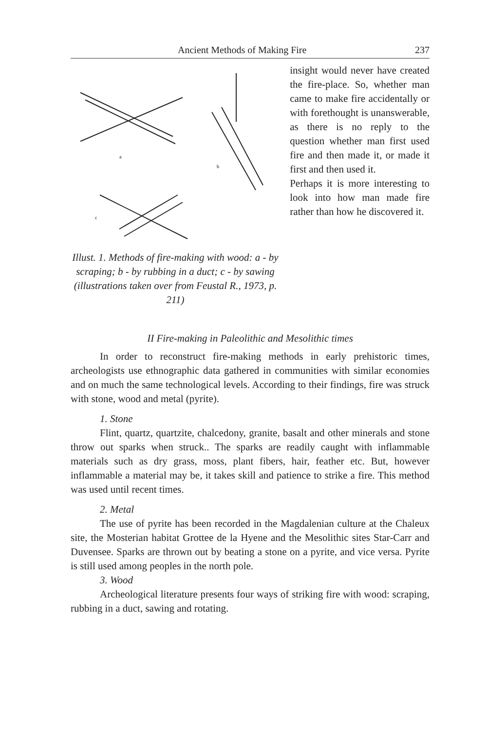Ancient Methods of Making Fire 237
a
b
c
Illust. 1. Methods of fire-making with wood: a - by scraping; b - by rubbing in a duct; c - by sawing (illustrations taken over from Feustal R., 1973, p. 211)
insight would never have created the fire-place. So, whether man came to make fire accidentally or with forethought is unanswerable, as there is no reply to the question whether man first used fire and then made it, or made it first and then used it.
Perhaps it is more interesting to look into how man made fire rather than how he discovered it.
II Fire-making in Paleolithic and Mesolithic times
In order to reconstruct fire-making methods in early prehistoric times, archeologists use ethnographic data gathered in communities with similar economies and on much the same technological levels. According to their findings, fire was struck with stone, wood and metal (pyrite).
1. Stone
Flint, quartz, quartzite, chalcedony, granite, basalt and other minerals and stone throw out sparks when struck.. The sparks are readily caught with inflammable materials such as dry grass, moss, plant fibers, hair, feather etc. But, however inflammable a material may be, it takes skill and patience to strike a fire. This method was used until recent times.
2. Metal
The use of pyrite has been recorded in the Magdalenian culture at the Chaleux site, the Mosterian habitat Grottee de la Hyene and the Mesolithic sites Star-Carr and Duvensee. Sparks are thrown out by beating a stone on a pyrite, and vice versa. Pyrite is still used among peoples in the north pole.
3. Wood
Archeological literature presents four ways of striking fire with wood: scraping, rubbing in a duct, sawing and rotating.